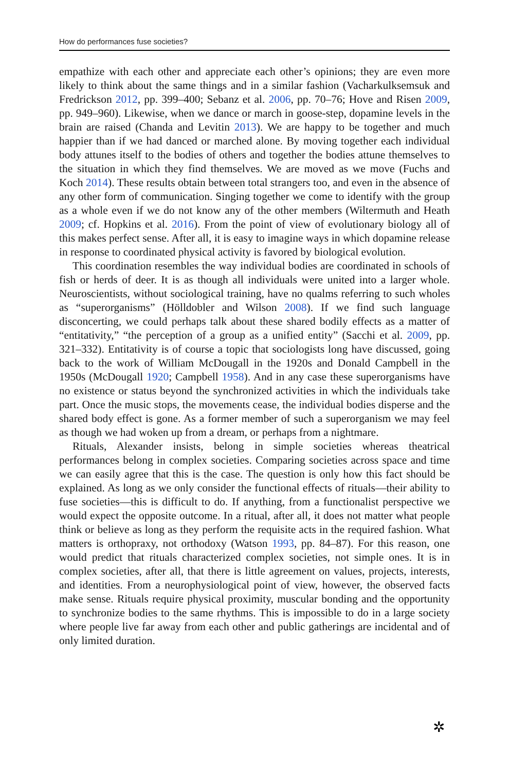How do performances fuse societies?
empathize with each other and appreciate each other’s opinions; they are even more likely to think about the same things and in a similar fashion (Vacharkulksemsuk and Fredrickson 2012, pp. 399–400; Sebanz et al. 2006, pp. 70–76; Hove and Risen 2009, pp. 949–960). Likewise, when we dance or march in goose-step, dopamine levels in the brain are raised (Chanda and Levitin 2013). We are happy to be together and much happier than if we had danced or marched alone. By moving together each individual body attunes itself to the bodies of others and together the bodies attune themselves to the situation in which they find themselves. We are moved as we move (Fuchs and Koch 2014). These results obtain between total strangers too, and even in the absence of any other form of communication. Singing together we come to identify with the group as a whole even if we do not know any of the other members (Wiltermuth and Heath 2009; cf. Hopkins et al. 2016). From the point of view of evolutionary biology all of this makes perfect sense. After all, it is easy to imagine ways in which dopamine release in response to coordinated physical activity is favored by biological evolution.
This coordination resembles the way individual bodies are coordinated in schools of fish or herds of deer. It is as though all individuals were united into a larger whole. Neuroscientists, without sociological training, have no qualms referring to such wholes as “superorganisms” (Hölldobler and Wilson 2008). If we find such language disconcerting, we could perhaps talk about these shared bodily effects as a matter of “entitativity,” “the perception of a group as a unified entity” (Sacchi et al. 2009, pp. 321–332). Entitativity is of course a topic that sociologists long have discussed, going back to the work of William McDougall in the 1920s and Donald Campbell in the 1950s (McDougall 1920; Campbell 1958). And in any case these superorganisms have no existence or status beyond the synchronized activities in which the individuals take part. Once the music stops, the movements cease, the individual bodies disperse and the shared body effect is gone. As a former member of such a superorganism we may feel as though we had woken up from a dream, or perhaps from a nightmare.
Rituals, Alexander insists, belong in simple societies whereas theatrical performances belong in complex societies. Comparing societies across space and time we can easily agree that this is the case. The question is only how this fact should be explained. As long as we only consider the functional effects of rituals—their ability to fuse societies—this is difficult to do. If anything, from a functionalist perspective we would expect the opposite outcome. In a ritual, after all, it does not matter what people think or believe as long as they perform the requisite acts in the required fashion. What matters is orthopraxy, not orthodoxy (Watson 1993, pp. 84–87). For this reason, one would predict that rituals characterized complex societies, not simple ones. It is in complex societies, after all, that there is little agreement on values, projects, interests, and identities. From a neurophysiological point of view, however, the observed facts make sense. Rituals require physical proximity, muscular bonding and the opportunity to synchronize bodies to the same rhythms. This is impossible to do in a large society where people live far away from each other and public gatherings are incidental and of only limited duration.
✲